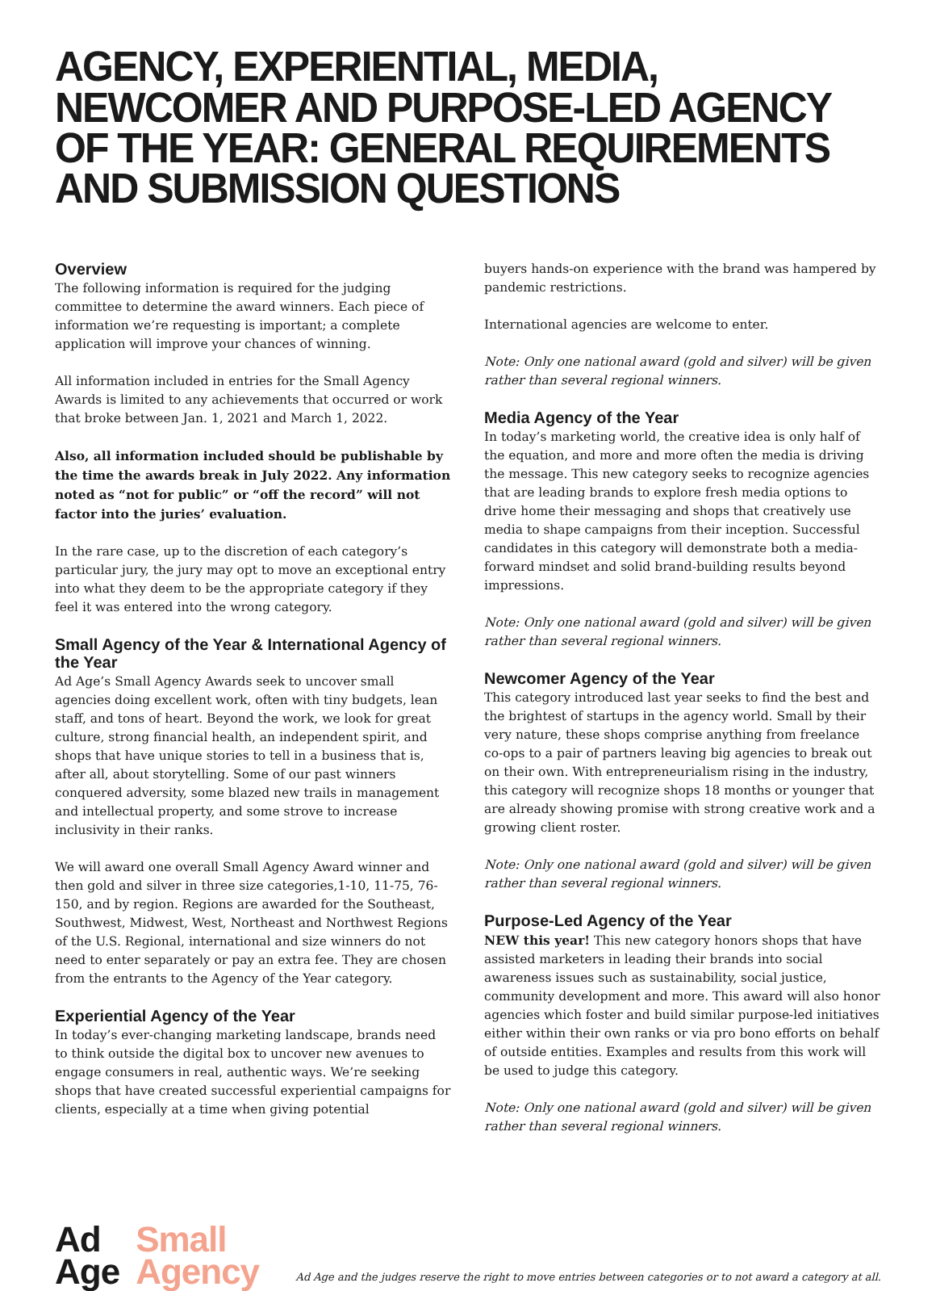AGENCY, EXPERIENTIAL, MEDIA, NEWCOMER AND PURPOSE-LED AGENCY OF THE YEAR: GENERAL REQUIREMENTS AND SUBMISSION QUESTIONS
Overview
The following information is required for the judging committee to determine the award winners. Each piece of information we’re requesting is important; a complete application will improve your chances of winning.
All information included in entries for the Small Agency Awards is limited to any achievements that occurred or work that broke between Jan. 1, 2021 and March 1, 2022.
Also, all information included should be publishable by the time the awards break in July 2022. Any information noted as “not for public” or “off the record” will not factor into the juries’ evaluation.
In the rare case, up to the discretion of each category’s particular jury, the jury may opt to move an exceptional entry into what they deem to be the appropriate category if they feel it was entered into the wrong category.
Small Agency of the Year & International Agency of the Year
Ad Age’s Small Agency Awards seek to uncover small agencies doing excellent work, often with tiny budgets, lean staff, and tons of heart. Beyond the work, we look for great culture, strong financial health, an independent spirit, and shops that have unique stories to tell in a business that is, after all, about storytelling. Some of our past winners conquered adversity, some blazed new trails in management and intellectual property, and some strove to increase inclusivity in their ranks.
We will award one overall Small Agency Award winner and then gold and silver in three size categories,1-10, 11-75, 76-150, and by region. Regions are awarded for the Southeast, Southwest, Midwest, West, Northeast and Northwest Regions of the U.S. Regional, international and size winners do not need to enter separately or pay an extra fee. They are chosen from the entrants to the Agency of the Year category.
Experiential Agency of the Year
In today’s ever-changing marketing landscape, brands need to think outside the digital box to uncover new avenues to engage consumers in real, authentic ways. We’re seeking shops that have created successful experiential campaigns for clients, especially at a time when giving potential
buyers hands-on experience with the brand was hampered by pandemic restrictions.
International agencies are welcome to enter.
Note: Only one national award (gold and silver) will be given rather than several regional winners.
Media Agency of the Year
In today’s marketing world, the creative idea is only half of the equation, and more and more often the media is driving the message. This new category seeks to recognize agencies that are leading brands to explore fresh media options to drive home their messaging and shops that creatively use media to shape campaigns from their inception. Successful candidates in this category will demonstrate both a media-forward mindset and solid brand-building results beyond impressions.
Note: Only one national award (gold and silver) will be given rather than several regional winners.
Newcomer Agency of the Year
This category introduced last year seeks to find the best and the brightest of startups in the agency world. Small by their very nature, these shops comprise anything from freelance co-ops to a pair of partners leaving big agencies to break out on their own. With entrepreneurialism rising in the industry, this category will recognize shops 18 months or younger that are already showing promise with strong creative work and a growing client roster.
Note: Only one national award (gold and silver) will be given rather than several regional winners.
Purpose-Led Agency of the Year
NEW this year! This new category honors shops that have assisted marketers in leading their brands into social awareness issues such as sustainability, social justice, community development and more. This award will also honor agencies which foster and build similar purpose-led initiatives either within their own ranks or via pro bono efforts on behalf of outside entities. Examples and results from this work will be used to judge this category.
Note: Only one national award (gold and silver) will be given rather than several regional winners.
Ad
Age
Small
Agency
Ad Age and the judges reserve the right to move entries between categories or to not award a category at all.